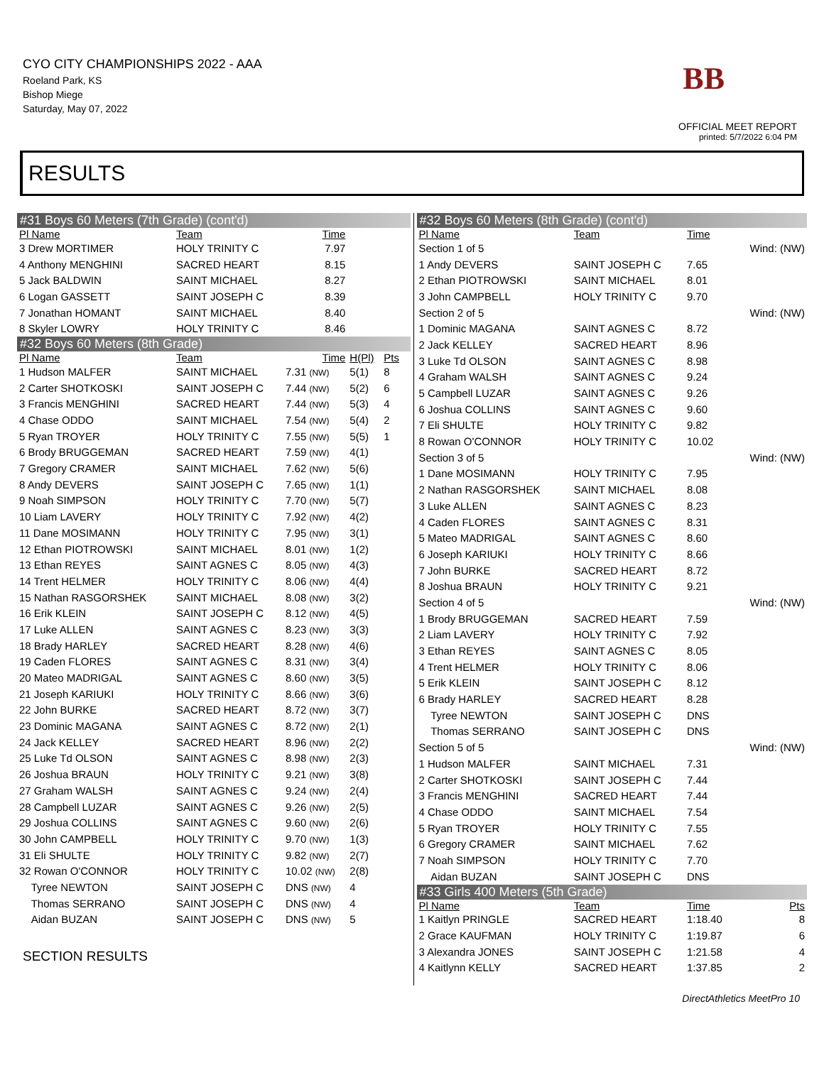CYO CITY CHAMPIONSHIPS 2022 - AAA
Roeland Park, KS
Bishop Miege
Saturday, May 07, 2022
OFFICIAL MEET REPORT
printed: 5/7/2022 6:04 PM
BB
RESULTS
| #31 Boys 60 Meters (7th Grade) (cont'd) | | | | | |
| Pl Name | Team | Time | | | |
| 3 Drew MORTIMER | HOLY TRINITY C | 7.97 | | | |
| 4 Anthony MENGHINI | SACRED HEART | 8.15 | | | |
| 5 Jack BALDWIN | SAINT MICHAEL | 8.27 | | | |
| 6 Logan GASSETT | SAINT JOSEPH C | 8.39 | | | |
| 7 Jonathan HOMANT | SAINT MICHAEL | 8.40 | | | |
| 8 Skyler LOWRY | HOLY TRINITY C | 8.46 | | | |
| #32 Boys 60 Meters (8th Grade) | | | | | |
| Pl Name | Team | Time | H(Pl) | Pts | |
| 1 Hudson MALFER | SAINT MICHAEL | 7.31 (NW) | 5(1) | 8 | |
| 2 Carter SHOTKOSKI | SAINT JOSEPH C | 7.44 (NW) | 5(2) | 6 | |
| 3 Francis MENGHINI | SACRED HEART | 7.44 (NW) | 5(3) | 4 | |
| 4 Chase ODDO | SAINT MICHAEL | 7.54 (NW) | 5(4) | 2 | |
| 5 Ryan TROYER | HOLY TRINITY C | 7.55 (NW) | 5(5) | 1 | |
| 6 Brody BRUGGEMAN | SACRED HEART | 7.59 (NW) | 4(1) | | |
| 7 Gregory CRAMER | SAINT MICHAEL | 7.62 (NW) | 5(6) | | |
| 8 Andy DEVERS | SAINT JOSEPH C | 7.65 (NW) | 1(1) | | |
| 9 Noah SIMPSON | HOLY TRINITY C | 7.70 (NW) | 5(7) | | |
| 10 Liam LAVERY | HOLY TRINITY C | 7.92 (NW) | 4(2) | | |
| 11 Dane MOSIMANN | HOLY TRINITY C | 7.95 (NW) | 3(1) | | |
| 12 Ethan PIOTROWSKI | SAINT MICHAEL | 8.01 (NW) | 1(2) | | |
| 13 Ethan REYES | SAINT AGNES C | 8.05 (NW) | 4(3) | | |
| 14 Trent HELMER | HOLY TRINITY C | 8.06 (NW) | 4(4) | | |
| 15 Nathan RASGORSHEK | SAINT MICHAEL | 8.08 (NW) | 3(2) | | |
| 16 Erik KLEIN | SAINT JOSEPH C | 8.12 (NW) | 4(5) | | |
| 17 Luke ALLEN | SAINT AGNES C | 8.23 (NW) | 3(3) | | |
| 18 Brady HARLEY | SACRED HEART | 8.28 (NW) | 4(6) | | |
| 19 Caden FLORES | SAINT AGNES C | 8.31 (NW) | 3(4) | | |
| 20 Mateo MADRIGAL | SAINT AGNES C | 8.60 (NW) | 3(5) | | |
| 21 Joseph KARIUKI | HOLY TRINITY C | 8.66 (NW) | 3(6) | | |
| 22 John BURKE | SACRED HEART | 8.72 (NW) | 3(7) | | |
| 23 Dominic MAGANA | SAINT AGNES C | 8.72 (NW) | 2(1) | | |
| 24 Jack KELLEY | SACRED HEART | 8.96 (NW) | 2(2) | | |
| 25 Luke Td OLSON | SAINT AGNES C | 8.98 (NW) | 2(3) | | |
| 26 Joshua BRAUN | HOLY TRINITY C | 9.21 (NW) | 3(8) | | |
| 27 Graham WALSH | SAINT AGNES C | 9.24 (NW) | 2(4) | | |
| 28 Campbell LUZAR | SAINT AGNES C | 9.26 (NW) | 2(5) | | |
| 29 Joshua COLLINS | SAINT AGNES C | 9.60 (NW) | 2(6) | | |
| 30 John CAMPBELL | HOLY TRINITY C | 9.70 (NW) | 1(3) | | |
| 31 Eli SHULTE | HOLY TRINITY C | 9.82 (NW) | 2(7) | | |
| 32 Rowan O'CONNOR | HOLY TRINITY C | 10.02 (NW) | 2(8) | | |
| Tyree NEWTON | SAINT JOSEPH C | DNS (NW) | 4 | | |
| Thomas SERRANO | SAINT JOSEPH C | DNS (NW) | 4 | | |
| Aidan BUZAN | SAINT JOSEPH C | DNS (NW) | 5 | | |
SECTION RESULTS
| #32 Boys 60 Meters (8th Grade) (cont'd) | | | | |
| Pl Name | Team | Time | | |
| Section 1 of 5 | | | Wind: (NW) | |
| 1 Andy DEVERS | SAINT JOSEPH C | 7.65 | | |
| 2 Ethan PIOTROWSKI | SAINT MICHAEL | 8.01 | | |
| 3 John CAMPBELL | HOLY TRINITY C | 9.70 | | |
| Section 2 of 5 | | | Wind: (NW) | |
| 1 Dominic MAGANA | SAINT AGNES C | 8.72 | | |
| 2 Jack KELLEY | SACRED HEART | 8.96 | | |
| 3 Luke Td OLSON | SAINT AGNES C | 8.98 | | |
| 4 Graham WALSH | SAINT AGNES C | 9.24 | | |
| 5 Campbell LUZAR | SAINT AGNES C | 9.26 | | |
| 6 Joshua COLLINS | SAINT AGNES C | 9.60 | | |
| 7 Eli SHULTE | HOLY TRINITY C | 9.82 | | |
| 8 Rowan O'CONNOR | HOLY TRINITY C | 10.02 | | |
| Section 3 of 5 | | | Wind: (NW) | |
| 1 Dane MOSIMANN | HOLY TRINITY C | 7.95 | | |
| 2 Nathan RASGORSHEK | SAINT MICHAEL | 8.08 | | |
| 3 Luke ALLEN | SAINT AGNES C | 8.23 | | |
| 4 Caden FLORES | SAINT AGNES C | 8.31 | | |
| 5 Mateo MADRIGAL | SAINT AGNES C | 8.60 | | |
| 6 Joseph KARIUKI | HOLY TRINITY C | 8.66 | | |
| 7 John BURKE | SACRED HEART | 8.72 | | |
| 8 Joshua BRAUN | HOLY TRINITY C | 9.21 | | |
| Section 4 of 5 | | | Wind: (NW) | |
| 1 Brody BRUGGEMAN | SACRED HEART | 7.59 | | |
| 2 Liam LAVERY | HOLY TRINITY C | 7.92 | | |
| 3 Ethan REYES | SAINT AGNES C | 8.05 | | |
| 4 Trent HELMER | HOLY TRINITY C | 8.06 | | |
| 5 Erik KLEIN | SAINT JOSEPH C | 8.12 | | |
| 6 Brady HARLEY | SACRED HEART | 8.28 | | |
| Tyree NEWTON | SAINT JOSEPH C | DNS | | |
| Thomas SERRANO | SAINT JOSEPH C | DNS | | |
| Section 5 of 5 | | | Wind: (NW) | |
| 1 Hudson MALFER | SAINT MICHAEL | 7.31 | | |
| 2 Carter SHOTKOSKI | SAINT JOSEPH C | 7.44 | | |
| 3 Francis MENGHINI | SACRED HEART | 7.44 | | |
| 4 Chase ODDO | SAINT MICHAEL | 7.54 | | |
| 5 Ryan TROYER | HOLY TRINITY C | 7.55 | | |
| 6 Gregory CRAMER | SAINT MICHAEL | 7.62 | | |
| 7 Noah SIMPSON | HOLY TRINITY C | 7.70 | | |
| Aidan BUZAN | SAINT JOSEPH C | DNS | | |
| #33 Girls 400 Meters (5th Grade) | | | | |
| Pl Name | Team | Time | | Pts |
| 1 Kaitlyn PRINGLE | SACRED HEART | 1:18.40 | | 8 |
| 2 Grace KAUFMAN | HOLY TRINITY C | 1:19.87 | | 6 |
| 3 Alexandra JONES | SAINT JOSEPH C | 1:21.58 | | 4 |
| 4 Kaitlynn KELLY | SACRED HEART | 1:37.85 | | 2 |
DirectAthletics MeetPro 10